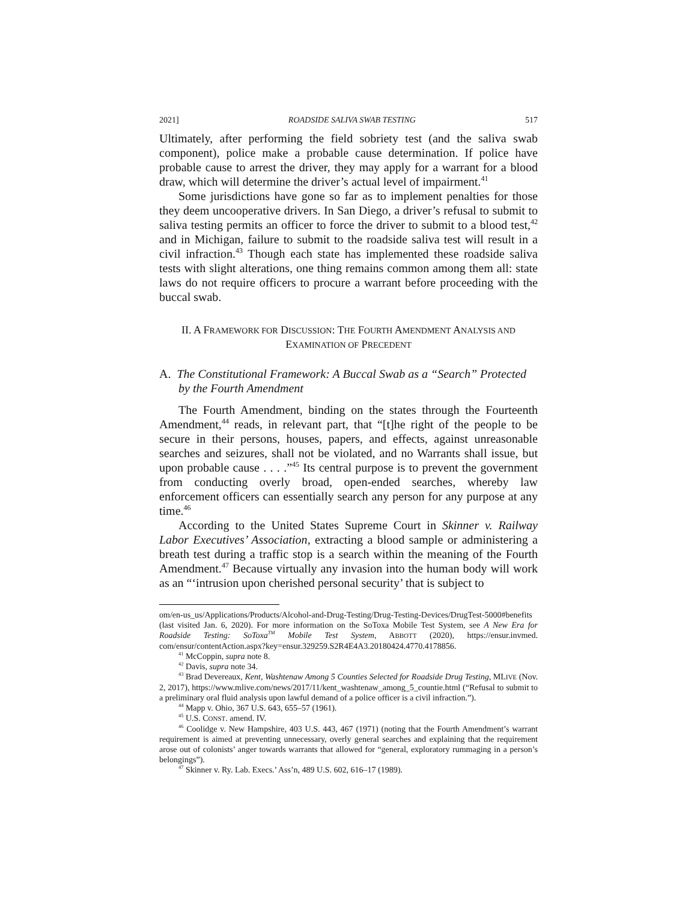2021] ROADSIDE SALIVA SWAB TESTING 517
Ultimately, after performing the field sobriety test (and the saliva swab component), police make a probable cause determination. If police have probable cause to arrest the driver, they may apply for a warrant for a blood draw, which will determine the driver’s actual level of impairment.<sup>41</sup>
Some jurisdictions have gone so far as to implement penalties for those they deem uncooperative drivers. In San Diego, a driver’s refusal to submit to saliva testing permits an officer to force the driver to submit to a blood test,<sup>42</sup> and in Michigan, failure to submit to the roadside saliva test will result in a civil infraction.<sup>43</sup> Though each state has implemented these roadside saliva tests with slight alterations, one thing remains common among them all: state laws do not require officers to procure a warrant before proceeding with the buccal swab.
II. A FRAMEWORK FOR DISCUSSION: THE FOURTH AMENDMENT ANALYSIS AND EXAMINATION OF PRECEDENT
A. The Constitutional Framework: A Buccal Swab as a “Search” Protected by the Fourth Amendment
The Fourth Amendment, binding on the states through the Fourteenth Amendment,<sup>44</sup> reads, in relevant part, that “[t]he right of the people to be secure in their persons, houses, papers, and effects, against unreasonable searches and seizures, shall not be violated, and no Warrants shall issue, but upon probable cause . . . .”<sup>45</sup> Its central purpose is to prevent the government from conducting overly broad, open-ended searches, whereby law enforcement officers can essentially search any person for any purpose at any time.<sup>46</sup>
According to the United States Supreme Court in Skinner v. Railway Labor Executives’ Association, extracting a blood sample or administering a breath test during a traffic stop is a search within the meaning of the Fourth Amendment.<sup>47</sup> Because virtually any invasion into the human body will work as an “‘intrusion upon cherished personal security’ that is subject to
om/en-us_us/Applications/Products/Alcohol-and-Drug-Testing/Drug-Testing-Devices/DrugTest-5000#benefits (last visited Jan. 6, 2020). For more information on the SoToxa Mobile Test System, see A New Era for Roadside Testing: SoToxa<sup>TM</sup> Mobile Test System, ABBOTT (2020), https://ensur.invmed. com/ensur/contentAction.aspx?key=ensur.329259.S2R4E4A3.20180424.4770.4178856.
<sup>41</sup> McCoppin, supra note 8.
<sup>42</sup> Davis, supra note 34.
<sup>43</sup> Brad Devereaux, Kent, Washtenaw Among 5 Counties Selected for Roadside Drug Testing, MLIVE (Nov. 2, 2017), https://www.mlive.com/news/2017/11/kent_washtenaw_among_5_countie.html (“Refusal to submit to a preliminary oral fluid analysis upon lawful demand of a police officer is a civil infraction.”).
<sup>44</sup> Mapp v. Ohio, 367 U.S. 643, 655–57 (1961).
<sup>45</sup> U.S. CONST. amend. IV.
<sup>46</sup> Coolidge v. New Hampshire, 403 U.S. 443, 467 (1971) (noting that the Fourth Amendment’s warrant requirement is aimed at preventing unnecessary, overly general searches and explaining that the requirement arose out of colonists’ anger towards warrants that allowed for “general, exploratory rummaging in a person’s belongings”).
<sup>47</sup> Skinner v. Ry. Lab. Execs.’ Ass’n, 489 U.S. 602, 616–17 (1989).